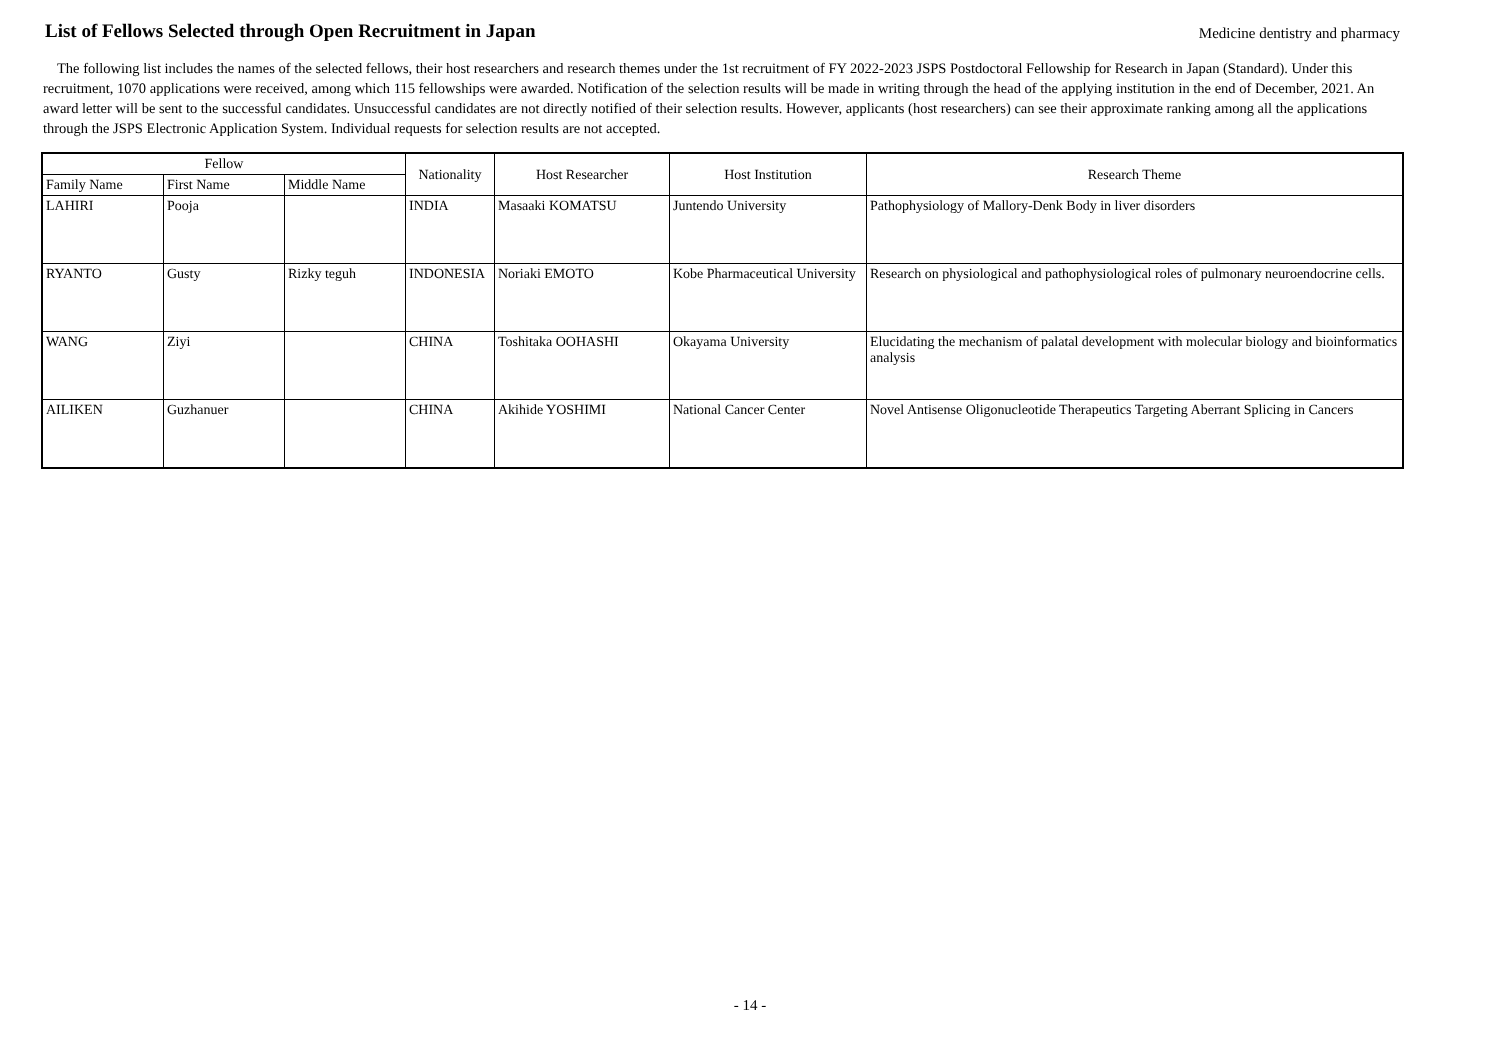List of Fellows Selected through Open Recruitment in Japan
Medicine dentistry and pharmacy
The following list includes the names of the selected fellows, their host researchers and research themes under the 1st recruitment of FY 2022-2023 JSPS Postdoctoral Fellowship for Research in Japan (Standard). Under this recruitment, 1070 applications were received, among which 115 fellowships were awarded. Notification of the selection results will be made in writing through the head of the applying institution in the end of December, 2021. An award letter will be sent to the successful candidates. Unsuccessful candidates are not directly notified of their selection results. However, applicants (host researchers) can see their approximate ranking among all the applications through the JSPS Electronic Application System. Individual requests for selection results are not accepted.
| Fellow | | | Nationality | Host Researcher | Host Institution | Research Theme |
| --- | --- | --- | --- | --- | --- | --- |
| Family Name | First Name | Middle Name | | | | |
| LAHIRI | Pooja | | INDIA | Masaaki KOMATSU | Juntendo University | Pathophysiology of Mallory-Denk Body in liver disorders |
| RYANTO | Gusty | Rizky teguh | INDONESIA | Noriaki EMOTO | Kobe Pharmaceutical University | Research on physiological and pathophysiological roles of pulmonary neuroendocrine cells. |
| WANG | Ziyi | | CHINA | Toshitaka OOHASHI | Okayama University | Elucidating the mechanism of palatal development with molecular biology and bioinformatics analysis |
| AILIKEN | Guzhanuer | | CHINA | Akihide YOSHIMI | National Cancer Center | Novel Antisense Oligonucleotide Therapeutics Targeting Aberrant Splicing in Cancers |
- 14 -